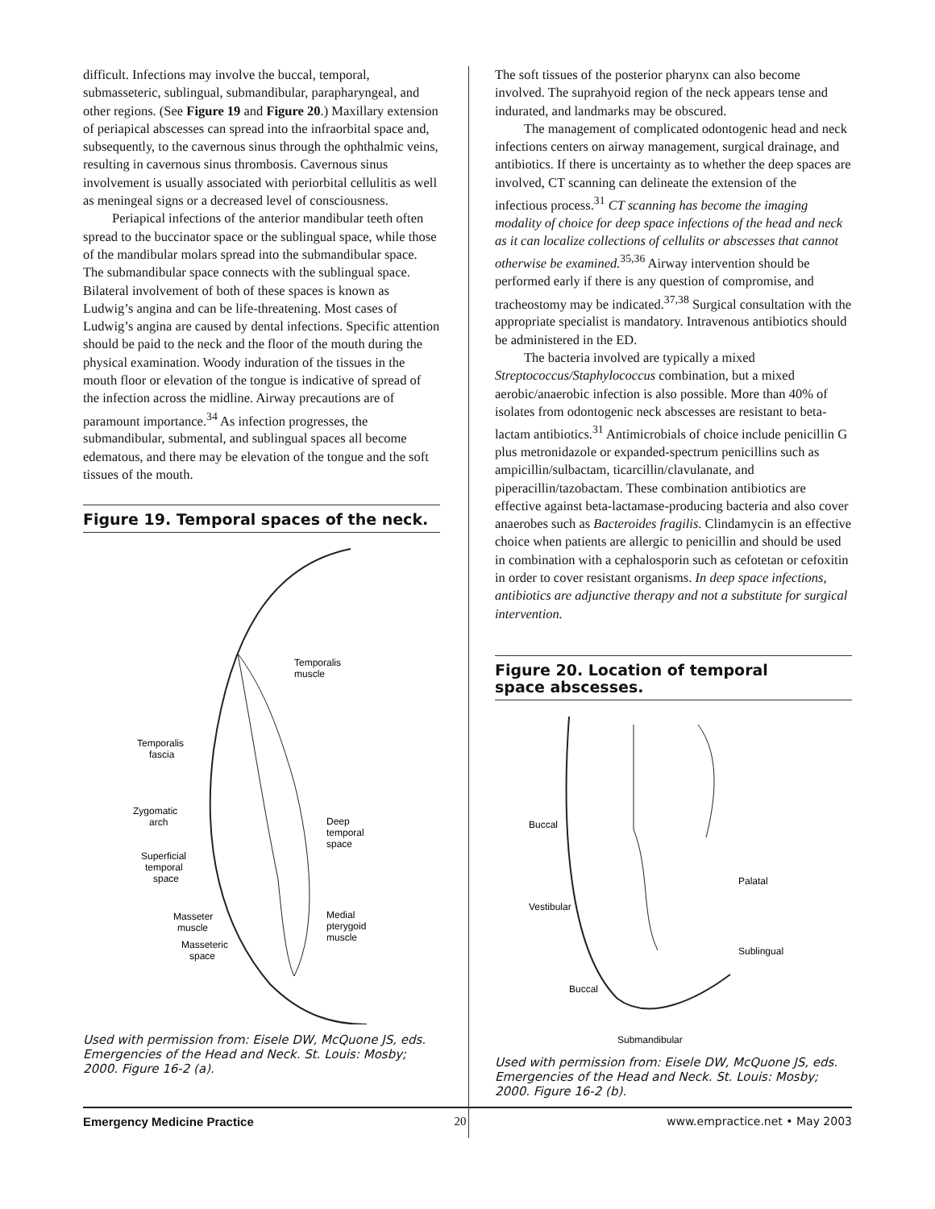difficult. Infections may involve the buccal, temporal, submasseteric, sublingual, submandibular, parapharyngeal, and other regions. (See Figure 19 and Figure 20.) Maxillary extension of periapical abscesses can spread into the infraorbital space and, subsequently, to the cavernous sinus through the ophthalmic veins, resulting in cavernous sinus thrombosis. Cavernous sinus involvement is usually associated with periorbital cellulitis as well as meningeal signs or a decreased level of consciousness.
Periapical infections of the anterior mandibular teeth often spread to the buccinator space or the sublingual space, while those of the mandibular molars spread into the submandibular space. The submandibular space connects with the sublingual space. Bilateral involvement of both of these spaces is known as Ludwig’s angina and can be life-threatening. Most cases of Ludwig’s angina are caused by dental infections. Specific attention should be paid to the neck and the floor of the mouth during the physical examination. Woody induration of the tissues in the mouth floor or elevation of the tongue is indicative of spread of the infection across the midline. Airway precautions are of paramount importance.<sup>34</sup> As infection progresses, the submandibular, submental, and sublingual spaces all become edematous, and there may be elevation of the tongue and the soft tissues of the mouth.
Figure 19. Temporal spaces of the neck.
Temporalis
muscle
Temporalis
fascia
Zygomatic
arch
Deep
temporal
space
Superficial
temporal
space
Masseter
muscle
Medial
pterygoid
muscle
Masseteric
space
Used with permission from: Eisele DW, McQuone JS, eds. Emergencies of the Head and Neck. St. Louis: Mosby; 2000. Figure 16-2 (a).
The soft tissues of the posterior pharynx can also become involved. The suprahyoid region of the neck appears tense and indurated, and landmarks may be obscured.
The management of complicated odontogenic head and neck infections centers on airway management, surgical drainage, and antibiotics. If there is uncertainty as to whether the deep spaces are involved, CT scanning can delineate the extension of the infectious process.<sup>31</sup> CT scanning has become the imaging modality of choice for deep space infections of the head and neck as it can localize collections of cellulits or abscesses that cannot otherwise be examined.<sup>35,36</sup> Airway intervention should be performed early if there is any question of compromise, and tracheostomy may be indicated.<sup>37,38</sup> Surgical consultation with the appropriate specialist is mandatory. Intravenous antibiotics should be administered in the ED.
The bacteria involved are typically a mixed Streptococcus/Staphylococcus combination, but a mixed aerobic/anaerobic infection is also possible. More than 40% of isolates from odontogenic neck abscesses are resistant to beta-lactam antibiotics.<sup>31</sup> Antimicrobials of choice include penicillin G plus metronidazole or expanded-spectrum penicillins such as ampicillin/sulbactam, ticarcillin/clavulanate, and piperacillin/tazobactam. These combination antibiotics are effective against beta-lactamase-producing bacteria and also cover anaerobes such as Bacteroides fragilis. Clindamycin is an effective choice when patients are allergic to penicillin and should be used in combination with a cephalosporin such as cefotetan or cefoxitin in order to cover resistant organisms. In deep space infections, antibiotics are adjunctive therapy and not a substitute for surgical intervention.
Figure 20. Location of temporal
space abscesses.
Buccal
Palatal
Vestibular
Sublingual
Buccal
Submandibular
Used with permission from: Eisele DW, McQuone JS, eds. Emergencies of the Head and Neck. St. Louis: Mosby; 2000. Figure 16-2 (b).
Emergency Medicine Practice 20 www.empractice.net • May 2003